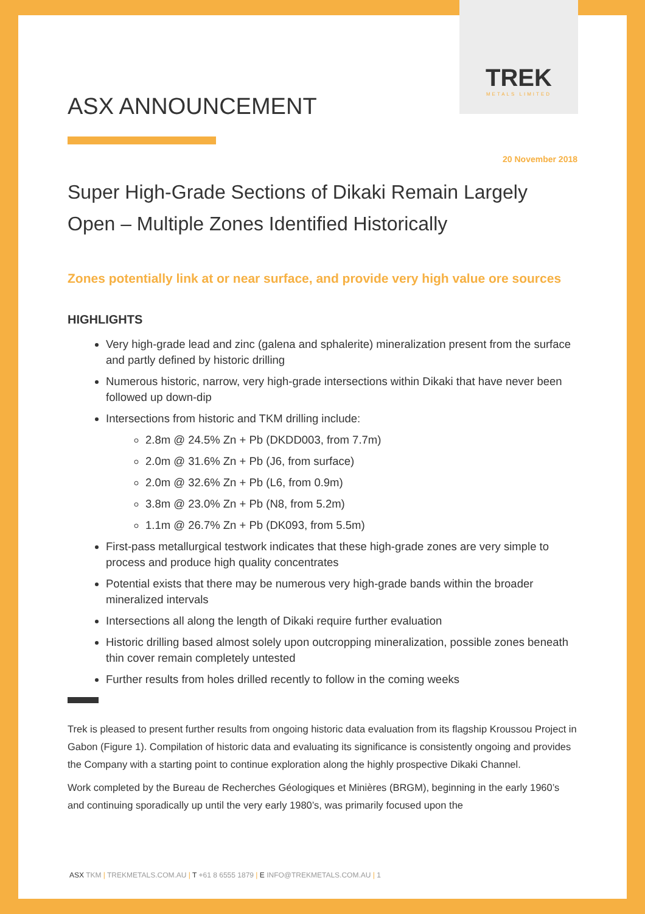TREK
METALS LIMITED
ASX ANNOUNCEMENT
20 November 2018
Super High-Grade Sections of Dikaki Remain Largely Open – Multiple Zones Identified Historically
Zones potentially link at or near surface, and provide very high value ore sources
HIGHLIGHTS
Very high-grade lead and zinc (galena and sphalerite) mineralization present from the surface and partly defined by historic drilling
Numerous historic, narrow, very high-grade intersections within Dikaki that have never been followed up down-dip
Intersections from historic and TKM drilling include:
2.8m @ 24.5% Zn + Pb (DKDD003, from 7.7m)
2.0m @ 31.6% Zn + Pb (J6, from surface)
2.0m @ 32.6% Zn + Pb (L6, from 0.9m)
3.8m @ 23.0% Zn + Pb (N8, from 5.2m)
1.1m @ 26.7% Zn + Pb (DK093, from 5.5m)
First-pass metallurgical testwork indicates that these high-grade zones are very simple to process and produce high quality concentrates
Potential exists that there may be numerous very high-grade bands within the broader mineralized intervals
Intersections all along the length of Dikaki require further evaluation
Historic drilling based almost solely upon outcropping mineralization, possible zones beneath thin cover remain completely untested
Further results from holes drilled recently to follow in the coming weeks
Trek is pleased to present further results from ongoing historic data evaluation from its flagship Kroussou Project in Gabon (Figure 1). Compilation of historic data and evaluating its significance is consistently ongoing and provides the Company with a starting point to continue exploration along the highly prospective Dikaki Channel.
Work completed by the Bureau de Recherches Géologiques et Minières (BRGM), beginning in the early 1960’s and continuing sporadically up until the very early 1980’s, was primarily focused upon the
ASX TKM | TREKMETALS.COM.AU | T +61 8 6555 1879 | E INFO@TREKMETALS.COM.AU | 1